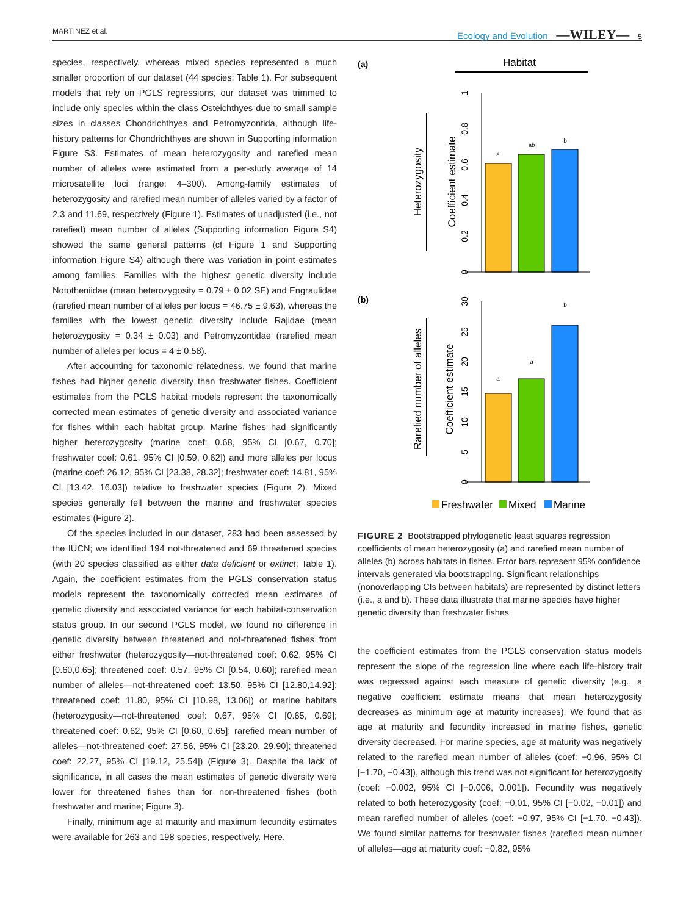MARTINEZ et al. Ecology and Evolution —WILEY— 5
species, respectively, whereas mixed species represented a much smaller proportion of our dataset (44 species; Table 1). For subsequent models that rely on PGLS regressions, our dataset was trimmed to include only species within the class Osteichthyes due to small sample sizes in classes Chondrichthyes and Petromyzontida, although life-history patterns for Chondrichthyes are shown in Supporting information Figure S3. Estimates of mean heterozygosity and rarefied mean number of alleles were estimated from a per-study average of 14 microsatellite loci (range: 4–300). Among-family estimates of heterozygosity and rarefied mean number of alleles varied by a factor of 2.3 and 11.69, respectively (Figure 1). Estimates of unadjusted (i.e., not rarefied) mean number of alleles (Supporting information Figure S4) showed the same general patterns (cf Figure 1 and Supporting information Figure S4) although there was variation in point estimates among families. Families with the highest genetic diversity include Nototheniidae (mean heterozygosity = 0.79 ± 0.02 SE) and Engraulidae (rarefied mean number of alleles per locus = 46.75 ± 9.63), whereas the families with the lowest genetic diversity include Rajidae (mean heterozygosity = 0.34 ± 0.03) and Petromyzontidae (rarefied mean number of alleles per locus = 4 ± 0.58).
After accounting for taxonomic relatedness, we found that marine fishes had higher genetic diversity than freshwater fishes. Coefficient estimates from the PGLS habitat models represent the taxonomically corrected mean estimates of genetic diversity and associated variance for fishes within each habitat group. Marine fishes had significantly higher heterozygosity (marine coef: 0.68, 95% CI [0.67, 0.70]; freshwater coef: 0.61, 95% CI [0.59, 0.62]) and more alleles per locus (marine coef: 26.12, 95% CI [23.38, 28.32]; freshwater coef: 14.81, 95% CI [13.42, 16.03]) relative to freshwater species (Figure 2). Mixed species generally fell between the marine and freshwater species estimates (Figure 2).
Of the species included in our dataset, 283 had been assessed by the IUCN; we identified 194 not-threatened and 69 threatened species (with 20 species classified as either data deficient or extinct; Table 1). Again, the coefficient estimates from the PGLS conservation status models represent the taxonomically corrected mean estimates of genetic diversity and associated variance for each habitat-conservation status group. In our second PGLS model, we found no difference in genetic diversity between threatened and not-threatened fishes from either freshwater (heterozygosity—not-threatened coef: 0.62, 95% CI [0.60,0.65]; threatened coef: 0.57, 95% CI [0.54, 0.60]; rarefied mean number of alleles—not-threatened coef: 13.50, 95% CI [12.80,14.92]; threatened coef: 11.80, 95% CI [10.98, 13.06]) or marine habitats (heterozygosity—not-threatened coef: 0.67, 95% CI [0.65, 0.69]; threatened coef: 0.62, 95% CI [0.60, 0.65]; rarefied mean number of alleles—not-threatened coef: 27.56, 95% CI [23.20, 29.90]; threatened coef: 22.27, 95% CI [19.12, 25.54]) (Figure 3). Despite the lack of significance, in all cases the mean estimates of genetic diversity were lower for threatened fishes than for non-threatened fishes (both freshwater and marine; Figure 3).
Finally, minimum age at maturity and maximum fecundity estimates were available for 263 and 198 species, respectively. Here,
(a)
Habitat
Heterozygosity
Coefficient estimate
0
0.2
0.4
0.6
0.8
1
a
ab
b
(b)
Rarefied number of alleles
Coefficient estimate
0
5
10
15
20
25
30
a
a
b
Freshwater
Mixed
Marine
FIGURE 2 Bootstrapped phylogenetic least squares regression coefficients of mean heterozygosity (a) and rarefied mean number of alleles (b) across habitats in fishes. Error bars represent 95% confidence intervals generated via bootstrapping. Significant relationships (nonoverlapping CIs between habitats) are represented by distinct letters (i.e., a and b). These data illustrate that marine species have higher genetic diversity than freshwater fishes
the coefficient estimates from the PGLS conservation status models represent the slope of the regression line where each life-history trait was regressed against each measure of genetic diversity (e.g., a negative coefficient estimate means that mean heterozygosity decreases as minimum age at maturity increases). We found that as age at maturity and fecundity increased in marine fishes, genetic diversity decreased. For marine species, age at maturity was negatively related to the rarefied mean number of alleles (coef: −0.96, 95% CI [−1.70, −0.43]), although this trend was not significant for heterozygosity (coef: −0.002, 95% CI [−0.006, 0.001]). Fecundity was negatively related to both heterozygosity (coef: −0.01, 95% CI [−0.02, −0.01]) and mean rarefied number of alleles (coef: −0.97, 95% CI [−1.70, −0.43]). We found similar patterns for freshwater fishes (rarefied mean number of alleles—age at maturity coef: −0.82, 95%